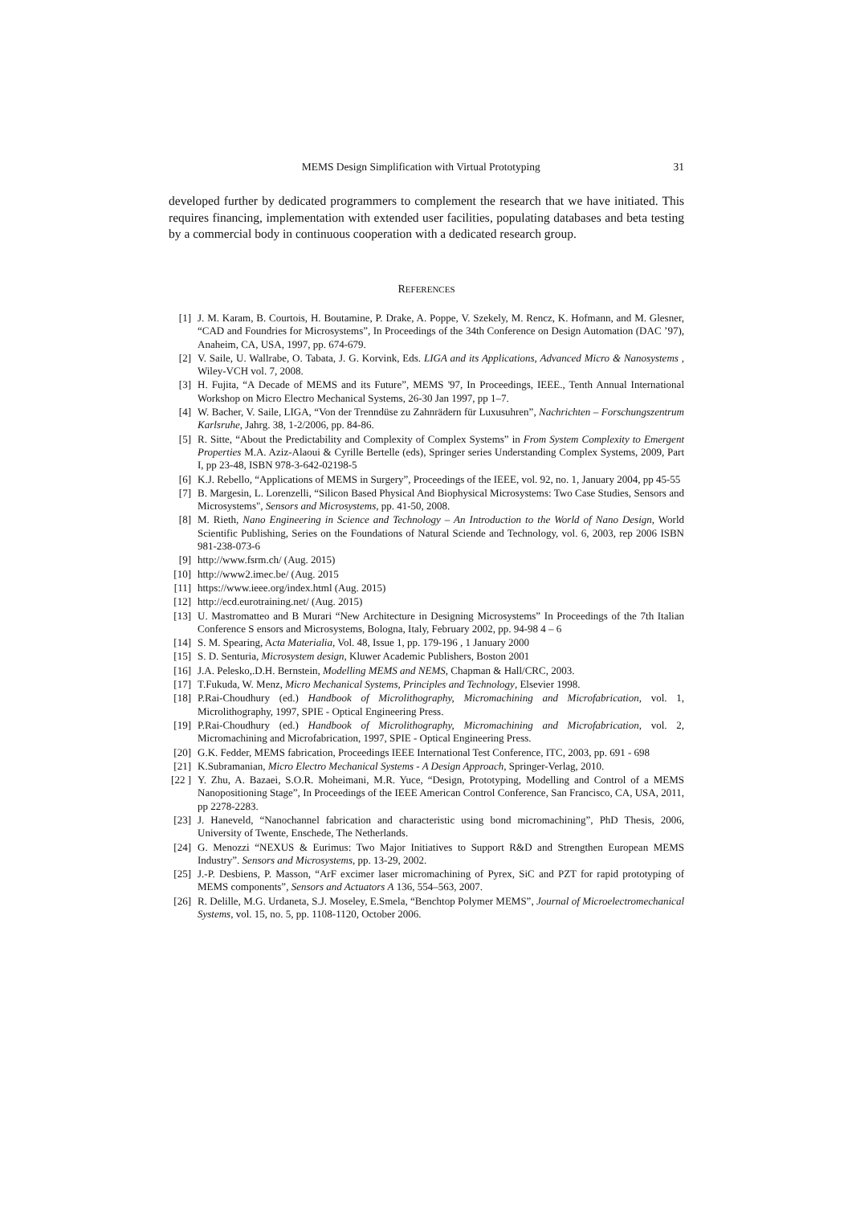MEMS Design Simplification with Virtual Prototyping 31
developed further by dedicated programmers to complement the research that we have initiated. This requires financing, implementation with extended user facilities, populating databases and beta testing by a commercial body in continuous cooperation with a dedicated research group.
REFERENCES
[1] J. M. Karam, B. Courtois, H. Boutamine, P. Drake, A. Poppe, V. Szekely, M. Rencz, K. Hofmann, and M. Glesner, “CAD and Foundries for Microsystems”, In Proceedings of the 34th Conference on Design Automation (DAC ’97), Anaheim, CA, USA, 1997, pp. 674-679.
[2] V. Saile, U. Wallrabe, O. Tabata, J. G. Korvink, Eds. LIGA and its Applications, Advanced Micro & Nanosystems , Wiley-VCH vol. 7, 2008.
[3] H. Fujita, “A Decade of MEMS and its Future”, MEMS '97, In Proceedings, IEEE., Tenth Annual International Workshop on Micro Electro Mechanical Systems, 26-30 Jan 1997, pp 1–7.
[4] W. Bacher, V. Saile, LIGA, “Von der Trenndüse zu Zahnrädern für Luxusuhren”, Nachrichten – Forschungszentrum Karlsruhe, Jahrg. 38, 1-2/2006, pp. 84-86.
[5] R. Sitte, “About the Predictability and Complexity of Complex Systems” in From System Complexity to Emergent Properties M.A. Aziz-Alaoui & Cyrille Bertelle (eds), Springer series Understanding Complex Systems, 2009, Part I, pp 23-48, ISBN 978-3-642-02198-5
[6] K.J. Rebello, “Applications of MEMS in Surgery”, Proceedings of the IEEE, vol. 92, no. 1, January 2004, pp 45-55
[7] B. Margesin, L. Lorenzelli, “Silicon Based Physical And Biophysical Microsystems: Two Case Studies, Sensors and Microsystems", Sensors and Microsystems, pp. 41-50, 2008.
[8] M. Rieth, Nano Engineering in Science and Technology – An Introduction to the World of Nano Design, World Scientific Publishing, Series on the Foundations of Natural Sciende and Technology, vol. 6, 2003, rep 2006 ISBN 981-238-073-6
[9] http://www.fsrm.ch/ (Aug. 2015)
[10] http://www2.imec.be/ (Aug. 2015
[11] https://www.ieee.org/index.html (Aug. 2015)
[12] http://ecd.eurotraining.net/ (Aug. 2015)
[13] U. Mastromatteo and B Murari “New Architecture in Designing Microsystems” In Proceedings of the 7th Italian Conference S ensors and Microsystems, Bologna, Italy, February 2002, pp. 94-98 4 – 6
[14] S. M. Spearing, Acta Materialia, Vol. 48, Issue 1, pp. 179-196 , 1 January 2000
[15] S. D. Senturia, Microsystem design, Kluwer Academic Publishers, Boston 2001
[16] J.A. Pelesko,.D.H. Bernstein, Modelling MEMS and NEMS, Chapman & Hall/CRC, 2003.
[17] T.Fukuda, W. Menz, Micro Mechanical Systems, Principles and Technology, Elsevier 1998.
[18] P.Rai-Choudhury (ed.) Handbook of Microlithography, Micromachining and Microfabrication, vol. 1, Microlithography, 1997, SPIE - Optical Engineering Press.
[19] P.Rai-Choudhury (ed.) Handbook of Microlithography, Micromachining and Microfabrication, vol. 2, Micromachining and Microfabrication, 1997, SPIE - Optical Engineering Press.
[20] G.K. Fedder, MEMS fabrication, Proceedings IEEE International Test Conference, ITC, 2003, pp. 691 - 698
[21] K.Subramanian, Micro Electro Mechanical Systems - A Design Approach, Springer-Verlag, 2010.
[22 ] Y. Zhu, A. Bazaei, S.O.R. Moheimani, M.R. Yuce, “Design, Prototyping, Modelling and Control of a MEMS Nanopositioning Stage”, In Proceedings of the IEEE American Control Conference, San Francisco, CA, USA, 2011, pp 2278-2283.
[23] J. Haneveld, “Nanochannel fabrication and characteristic using bond micromachining”, PhD Thesis, 2006, University of Twente, Enschede, The Netherlands.
[24] G. Menozzi “NEXUS & Eurimus: Two Major Initiatives to Support R&D and Strengthen European MEMS Industry”. Sensors and Microsystems, pp. 13-29, 2002.
[25] J.-P. Desbiens, P. Masson, “ArF excimer laser micromachining of Pyrex, SiC and PZT for rapid prototyping of MEMS components”, Sensors and Actuators A 136, 554–563, 2007.
[26] R. Delille, M.G. Urdaneta, S.J. Moseley, E.Smela, “Benchtop Polymer MEMS”, Journal of Microelectromechanical Systems, vol. 15, no. 5, pp. 1108-1120, October 2006.